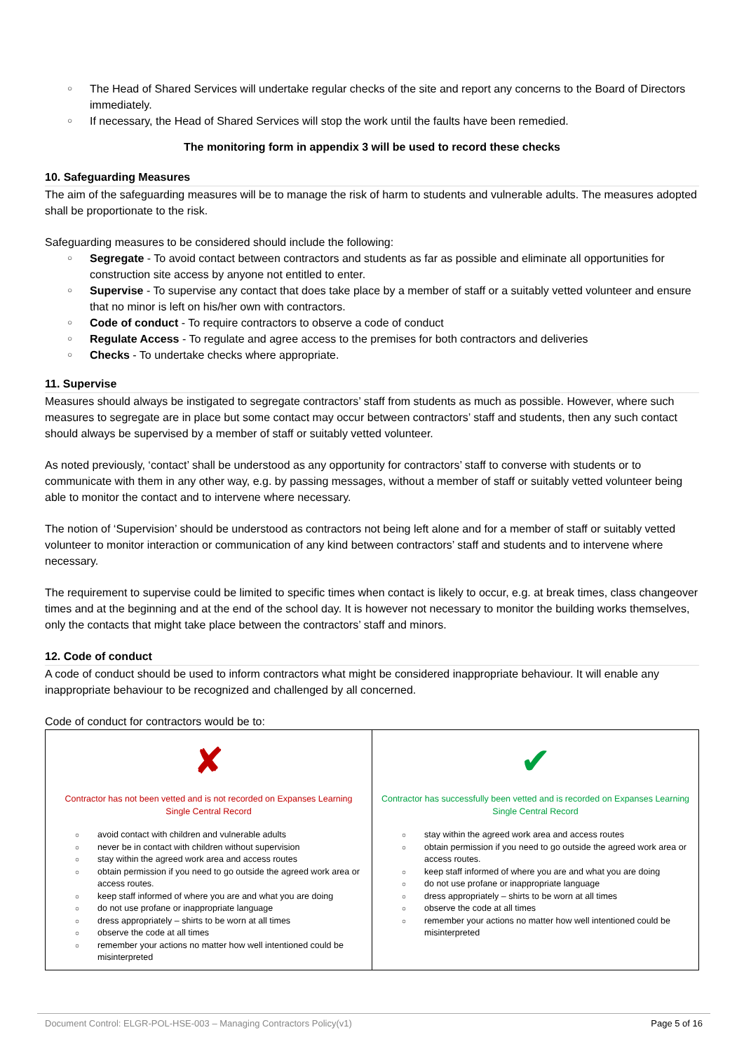○ The Head of Shared Services will undertake regular checks of the site and report any concerns to the Board of Directors immediately.
○ If necessary, the Head of Shared Services will stop the work until the faults have been remedied.
The monitoring form in appendix 3 will be used to record these checks
10. Safeguarding Measures
The aim of the safeguarding measures will be to manage the risk of harm to students and vulnerable adults. The measures adopted shall be proportionate to the risk.
Safeguarding measures to be considered should include the following:
○ Segregate - To avoid contact between contractors and students as far as possible and eliminate all opportunities for construction site access by anyone not entitled to enter.
○ Supervise - To supervise any contact that does take place by a member of staff or a suitably vetted volunteer and ensure that no minor is left on his/her own with contractors.
○ Code of conduct - To require contractors to observe a code of conduct
○ Regulate Access - To regulate and agree access to the premises for both contractors and deliveries
○ Checks - To undertake checks where appropriate.
11. Supervise
Measures should always be instigated to segregate contractors’ staff from students as much as possible. However, where such measures to segregate are in place but some contact may occur between contractors’ staff and students, then any such contact should always be supervised by a member of staff or suitably vetted volunteer.
As noted previously, ‘contact’ shall be understood as any opportunity for contractors’ staff to converse with students or to communicate with them in any other way, e.g. by passing messages, without a member of staff or suitably vetted volunteer being able to monitor the contact and to intervene where necessary.
The notion of ‘Supervision’ should be understood as contractors not being left alone and for a member of staff or suitably vetted volunteer to monitor interaction or communication of any kind between contractors’ staff and students and to intervene where necessary.
The requirement to supervise could be limited to specific times when contact is likely to occur, e.g. at break times, class changeover times and at the beginning and at the end of the school day. It is however not necessary to monitor the building works themselves, only the contacts that might take place between the contractors’ staff and minors.
12. Code of conduct
A code of conduct should be used to inform contractors what might be considered inappropriate behaviour. It will enable any inappropriate behaviour to be recognized and challenged by all concerned.
Code of conduct for contractors would be to:
| ✘ Contractor has not been vetted and is not recorded on Expanses Learning Single Central Record ○ avoid contact with children and vulnerable adults ○ never be in contact with children without supervision ○ stay within the agreed work area and access routes ○ obtain permission if you need to go outside the agreed work area or access routes. ○ keep staff informed of where you are and what you are doing ○ do not use profane or inappropriate language ○ dress appropriately – shirts to be worn at all times ○ observe the code at all times ○ remember your actions no matter how well intentioned could be misinterpreted | ✔ Contractor has successfully been vetted and is recorded on Expanses Learning Single Central Record ○ stay within the agreed work area and access routes ○ obtain permission if you need to go outside the agreed work area or access routes. ○ keep staff informed of where you are and what you are doing ○ do not use profane or inappropriate language ○ dress appropriately – shirts to be worn at all times ○ observe the code at all times ○ remember your actions no matter how well intentioned could be misinterpreted |
Document Control: ELGR-POL-HSE-003 – Managing Contractors Policy(v1) Page 5 of 16